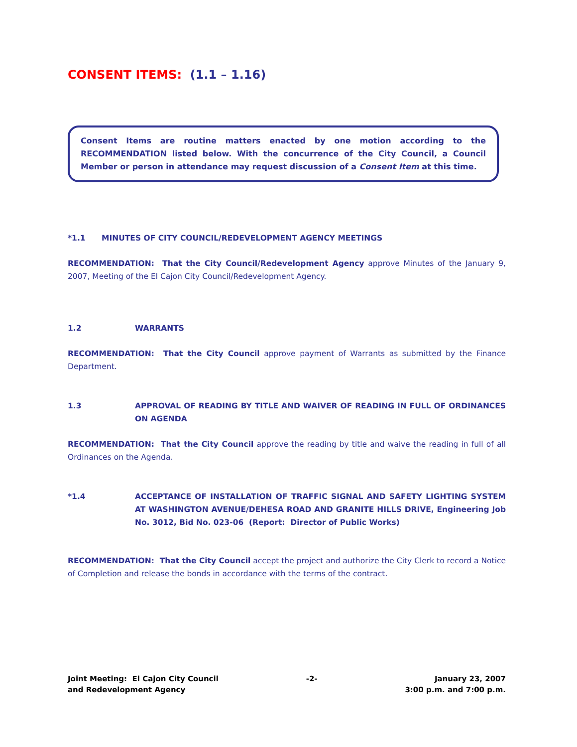CONSENT ITEMS: (1.1 – 1.16)
Consent Items are routine matters enacted by one motion according to the RECOMMENDATION listed below. With the concurrence of the City Council, a Council Member or person in attendance may request discussion of a Consent Item at this time.
*1.1 MINUTES OF CITY COUNCIL/REDEVELOPMENT AGENCY MEETINGS
RECOMMENDATION: That the City Council/Redevelopment Agency approve Minutes of the January 9, 2007, Meeting of the El Cajon City Council/Redevelopment Agency.
1.2 WARRANTS
RECOMMENDATION: That the City Council approve payment of Warrants as submitted by the Finance Department.
1.3 APPROVAL OF READING BY TITLE AND WAIVER OF READING IN FULL OF ORDINANCES ON AGENDA
RECOMMENDATION: That the City Council approve the reading by title and waive the reading in full of all Ordinances on the Agenda.
*1.4 ACCEPTANCE OF INSTALLATION OF TRAFFIC SIGNAL AND SAFETY LIGHTING SYSTEM AT WASHINGTON AVENUE/DEHESA ROAD AND GRANITE HILLS DRIVE, Engineering Job No. 3012, Bid No. 023-06 (Report: Director of Public Works)
RECOMMENDATION: That the City Council accept the project and authorize the City Clerk to record a Notice of Completion and release the bonds in accordance with the terms of the contract.
Joint Meeting: El Cajon City Council
and Redevelopment Agency
-2- January 23, 2007
3:00 p.m. and 7:00 p.m.